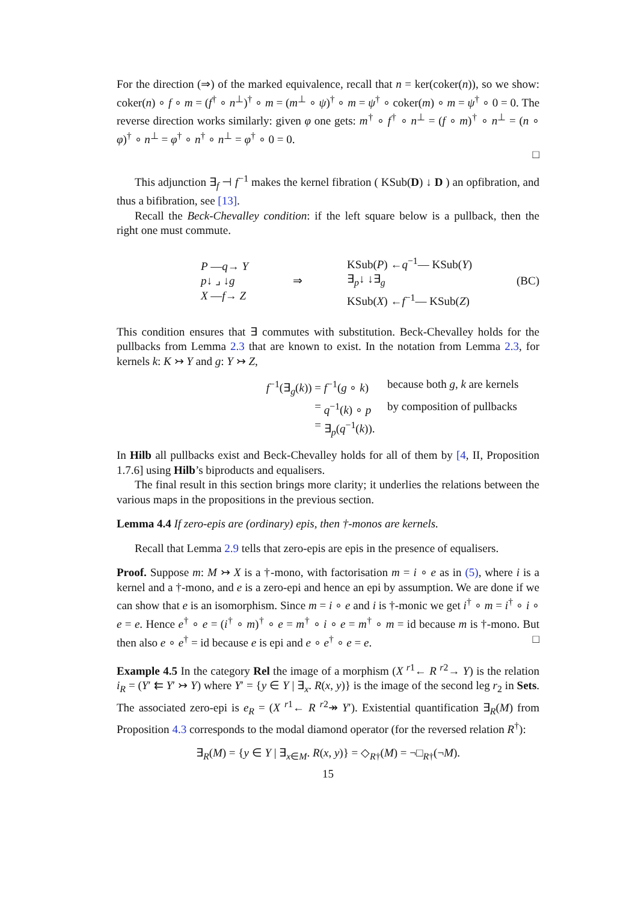For the direction (⇒) of the marked equivalence, recall that n = ker(coker(n)), so we show: coker(n) ∘ f ∘ m = (f<sup>†</sup> ∘ n<sup>⊥</sup>)<sup>†</sup> ∘ m = (m<sup>⊥</sup> ∘ ψ)<sup>†</sup> ∘ m = ψ<sup>†</sup> ∘ coker(m) ∘ m = ψ<sup>†</sup> ∘ 0 = 0. The reverse direction works similarly: given φ one gets: m<sup>†</sup> ∘ f<sup>†</sup> ∘ n<sup>⊥</sup> = (f ∘ m)<sup>†</sup> ∘ n<sup>⊥</sup> = (n ∘ φ)<sup>†</sup> ∘ n<sup>⊥</sup> = φ<sup>†</sup> ∘ n<sup>†</sup> ∘ n<sup>⊥</sup> = φ<sup>†</sup> ∘ 0 = 0.
□
This adjunction ∃<sub>f</sub> ⊣ f<sup>−1</sup> makes the kernel fibration ( KSub(D) ↓ D ) an opfibration, and thus a bifibration, see [13].
Recall the Beck-Chevalley condition: if the left square below is a pullback, then the right one must commute.
P —q→ Y
p↓ ⌟ ↓g
X —f→ Z
⇒
KSub(P) ←q<sup>−1</sup>— KSub(Y)
∃<sub>p</sub>↓ ↓∃<sub>g</sub>
KSub(X) ←f<sup>−1</sup>— KSub(Z)
(BC)
This condition ensures that ∃ commutes with substitution. Beck-Chevalley holds for the pullbacks from Lemma 2.3 that are known to exist. In the notation from Lemma 2.3, for kernels k: K ↣ Y and g: Y ↣ Z,
f<sup>−1</sup>(∃<sub>g</sub>(k)) = f<sup>−1</sup>(g ∘ k) because both g, k are kernels
= q<sup>−1</sup>(k) ∘ p by composition of pullbacks
= ∃<sub>p</sub>(q<sup>−1</sup>(k)).
In Hilb all pullbacks exist and Beck-Chevalley holds for all of them by [4, II, Proposition 1.7.6] using Hilb’s biproducts and equalisers.
The final result in this section brings more clarity; it underlies the relations between the various maps in the propositions in the previous section.
Lemma 4.4 If zero-epis are (ordinary) epis, then †-monos are kernels.
Recall that Lemma 2.9 tells that zero-epis are epis in the presence of equalisers.
Proof. Suppose m: M ↣ X is a †-mono, with factorisation m = i ∘ e as in (5), where i is a kernel and a †-mono, and e is a zero-epi and hence an epi by assumption. We are done if we can show that e is an isomorphism. Since m = i ∘ e and i is †-monic we get i<sup>†</sup> ∘ m = i<sup>†</sup> ∘ i ∘ e = e. Hence e<sup>†</sup> ∘ e = (i<sup>†</sup> ∘ m)<sup>†</sup> ∘ e = m<sup>†</sup> ∘ i ∘ e = m<sup>†</sup> ∘ m = id because m is †-mono. But then also e ∘ e<sup>†</sup> = id because e is epi and e ∘ e<sup>†</sup> ∘ e = e. □
Example 4.5 In the category Rel the image of a morphism (X <sup>r1</sup>← R <sup>r2</sup>→ Y) is the relation i<sub>R</sub> = (Y′ ⇇ Y′ ↣ Y) where Y′ = {y ∈ Y | ∃<sub>x</sub>. R(x, y)} is the image of the second leg r<sub>2</sub> in Sets. The associated zero-epi is e<sub>R</sub> = (X <sup>r1</sup>← R <sup>r2</sup>↠ Y′). Existential quantification ∃<sub>R</sub>(M) from Proposition 4.3 corresponds to the modal diamond operator (for the reversed relation R<sup>†</sup>):
∃<sub>R</sub>(M) = {y ∈ Y | ∃<sub>x∈M</sub>. R(x, y)} = ◇<sub>R†</sub>(M) = ¬□<sub>R†</sub>(¬M).
15